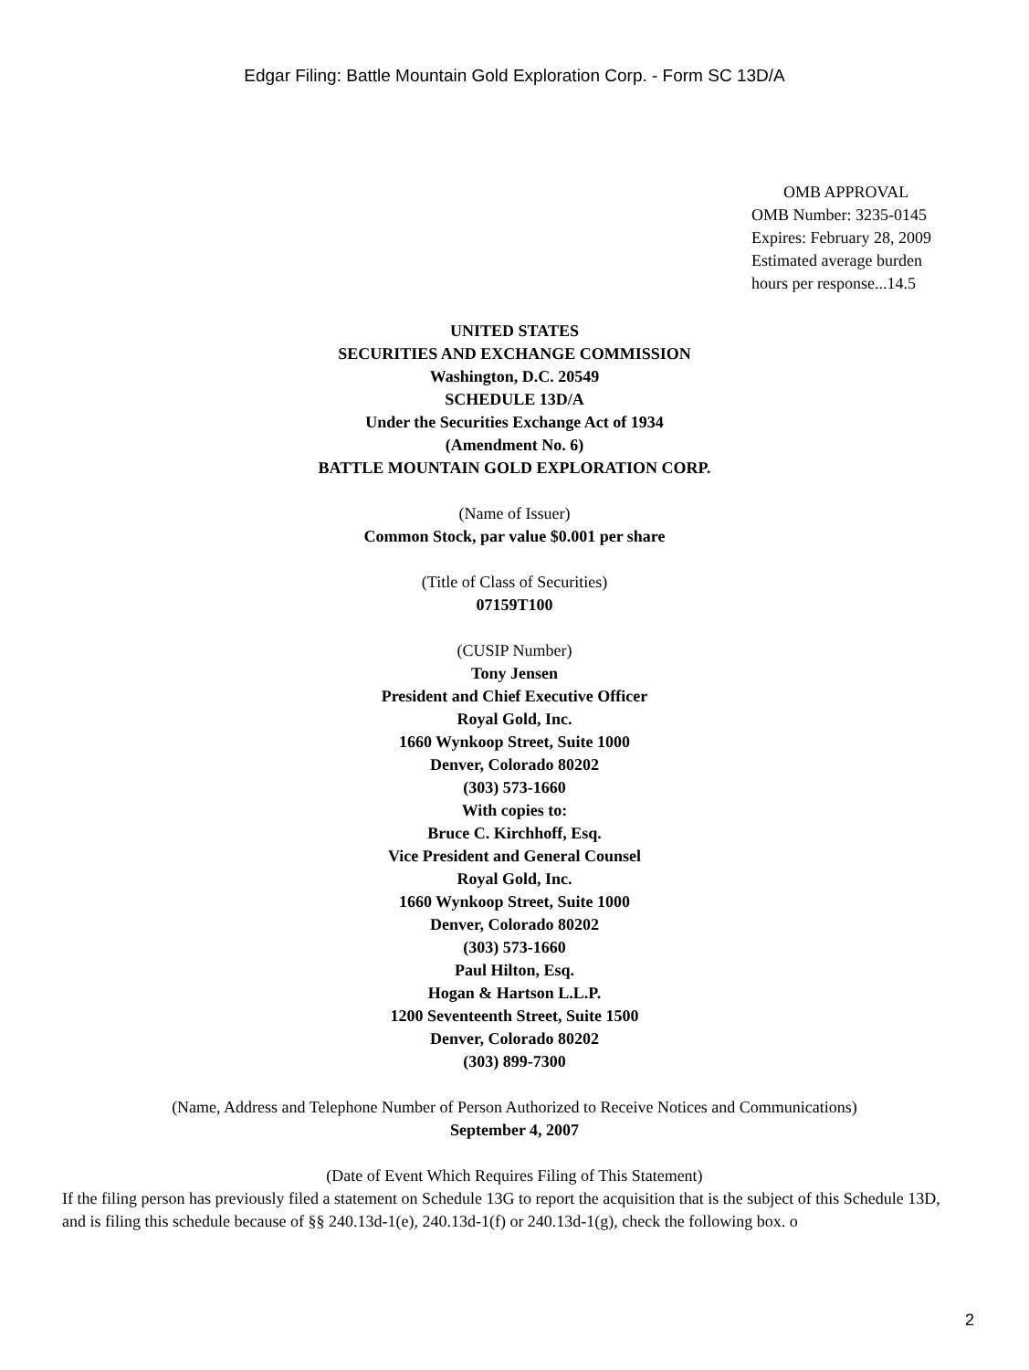Edgar Filing: Battle Mountain Gold Exploration Corp. - Form SC 13D/A
OMB APPROVAL
OMB Number: 3235-0145
Expires: February 28, 2009
Estimated average burden
hours per response...14.5
UNITED STATES
SECURITIES AND EXCHANGE COMMISSION
Washington, D.C. 20549
SCHEDULE 13D/A
Under the Securities Exchange Act of 1934
(Amendment No. 6)
BATTLE MOUNTAIN GOLD EXPLORATION CORP.
(Name of Issuer)
Common Stock, par value $0.001 per share
(Title of Class of Securities)
07159T100
(CUSIP Number)
Tony Jensen
President and Chief Executive Officer
Royal Gold, Inc.
1660 Wynkoop Street, Suite 1000
Denver, Colorado 80202
(303) 573-1660
With copies to:
Bruce C. Kirchhoff, Esq.
Vice President and General Counsel
Royal Gold, Inc.
1660 Wynkoop Street, Suite 1000
Denver, Colorado 80202
(303) 573-1660
Paul Hilton, Esq.
Hogan & Hartson L.L.P.
1200 Seventeenth Street, Suite 1500
Denver, Colorado 80202
(303) 899-7300
(Name, Address and Telephone Number of Person Authorized to Receive Notices and Communications)
September 4, 2007
(Date of Event Which Requires Filing of This Statement)
If the filing person has previously filed a statement on Schedule 13G to report the acquisition that is the subject of this Schedule 13D, and is filing this schedule because of §§ 240.13d-1(e), 240.13d-1(f) or 240.13d-1(g), check the following box. o
2